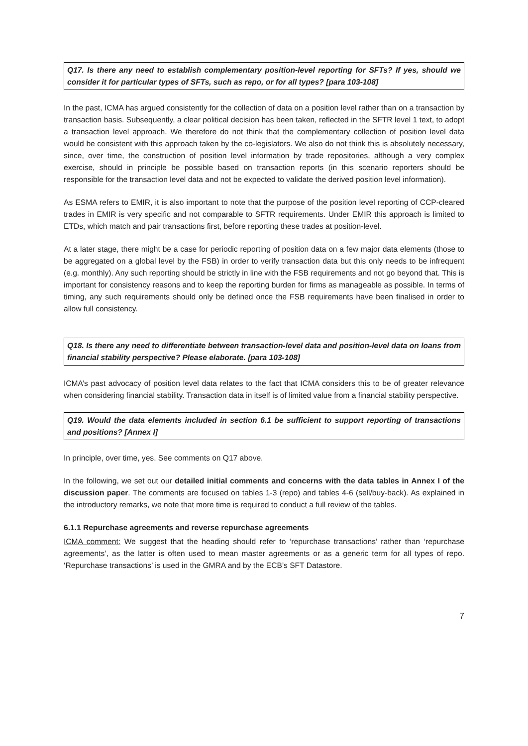Q17. Is there any need to establish complementary position-level reporting for SFTs? If yes, should we consider it for particular types of SFTs, such as repo, or for all types? [para 103-108]
In the past, ICMA has argued consistently for the collection of data on a position level rather than on a transaction by transaction basis. Subsequently, a clear political decision has been taken, reflected in the SFTR level 1 text, to adopt a transaction level approach. We therefore do not think that the complementary collection of position level data would be consistent with this approach taken by the co-legislators. We also do not think this is absolutely necessary, since, over time, the construction of position level information by trade repositories, although a very complex exercise, should in principle be possible based on transaction reports (in this scenario reporters should be responsible for the transaction level data and not be expected to validate the derived position level information).
As ESMA refers to EMIR, it is also important to note that the purpose of the position level reporting of CCP-cleared trades in EMIR is very specific and not comparable to SFTR requirements. Under EMIR this approach is limited to ETDs, which match and pair transactions first, before reporting these trades at position-level.
At a later stage, there might be a case for periodic reporting of position data on a few major data elements (those to be aggregated on a global level by the FSB) in order to verify transaction data but this only needs to be infrequent (e.g. monthly). Any such reporting should be strictly in line with the FSB requirements and not go beyond that. This is important for consistency reasons and to keep the reporting burden for firms as manageable as possible. In terms of timing, any such requirements should only be defined once the FSB requirements have been finalised in order to allow full consistency.
Q18. Is there any need to differentiate between transaction-level data and position-level data on loans from financial stability perspective? Please elaborate. [para 103-108]
ICMA’s past advocacy of position level data relates to the fact that ICMA considers this to be of greater relevance when considering financial stability. Transaction data in itself is of limited value from a financial stability perspective.
Q19. Would the data elements included in section 6.1 be sufficient to support reporting of transactions and positions? [Annex I]
In principle, over time, yes. See comments on Q17 above.
In the following, we set out our detailed initial comments and concerns with the data tables in Annex I of the discussion paper. The comments are focused on tables 1-3 (repo) and tables 4-6 (sell/buy-back). As explained in the introductory remarks, we note that more time is required to conduct a full review of the tables.
6.1.1 Repurchase agreements and reverse repurchase agreements
ICMA comment: We suggest that the heading should refer to ‘repurchase transactions’ rather than ‘repurchase agreements’, as the latter is often used to mean master agreements or as a generic term for all types of repo. ‘Repurchase transactions’ is used in the GMRA and by the ECB’s SFT Datastore.
7